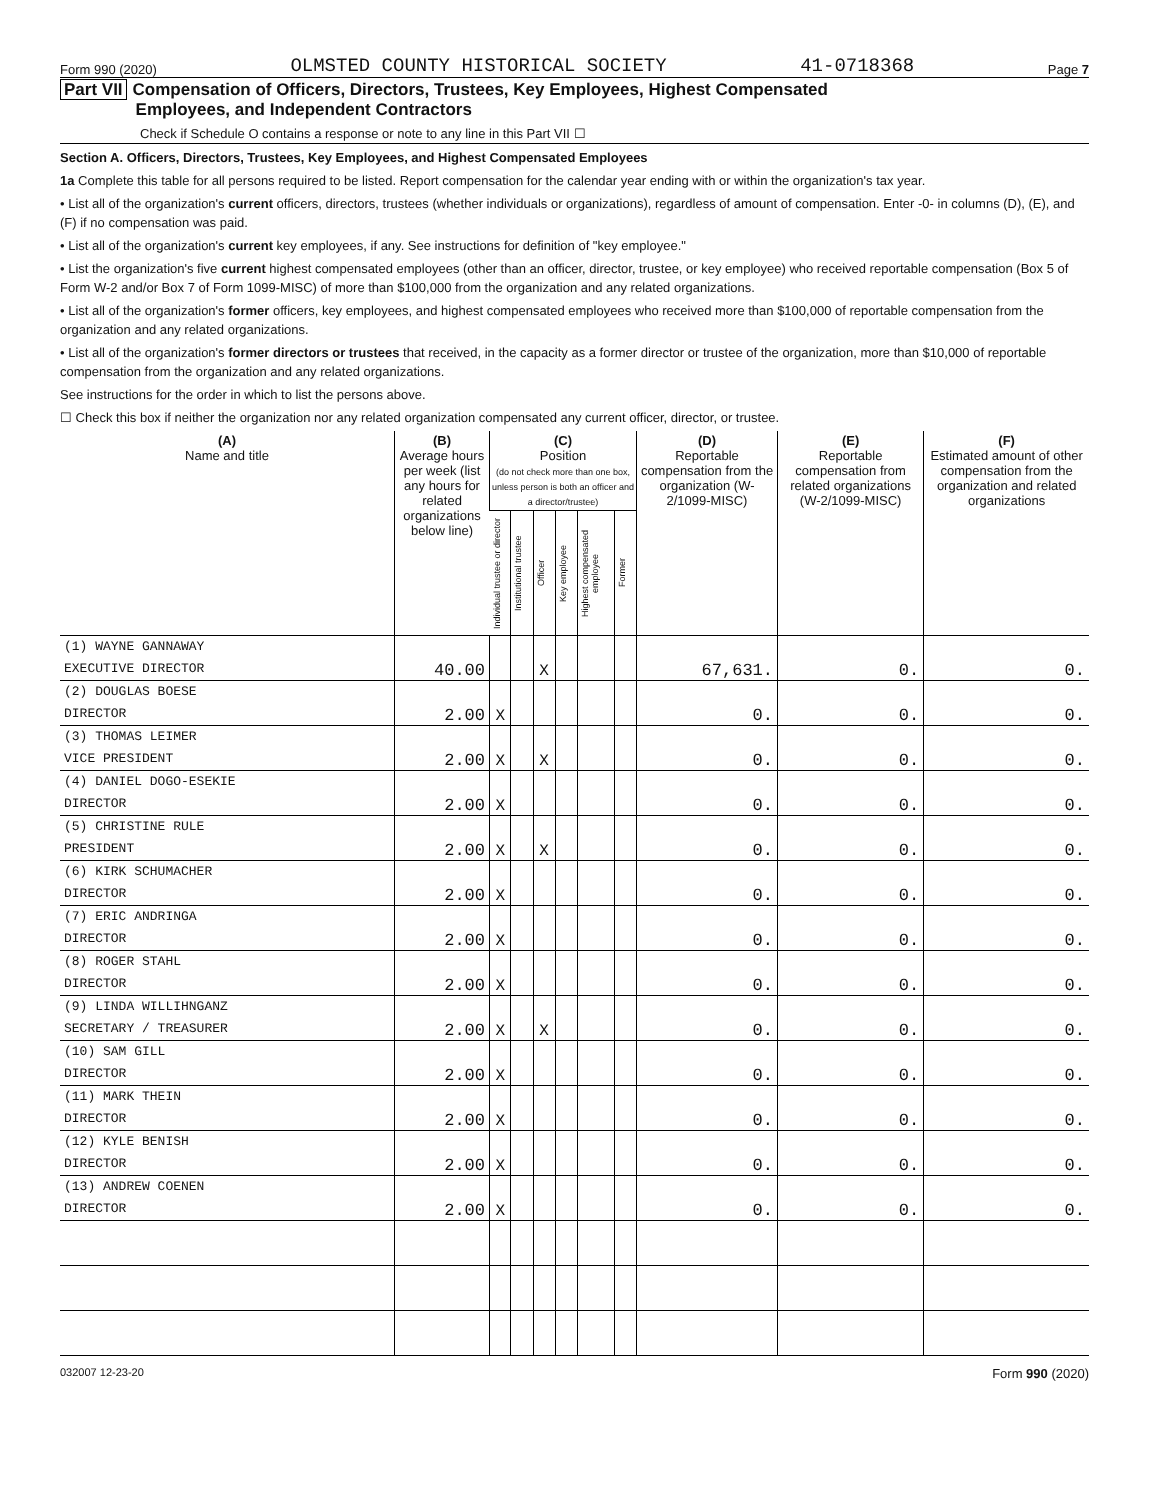Form 990 (2020) OLMSTED COUNTY HISTORICAL SOCIETY 41-0718368 Page 7
Part VII Compensation of Officers, Directors, Trustees, Key Employees, Highest Compensated
Employees, and Independent Contractors
Check if Schedule O contains a response or note to any line in this Part VII ☐
Section A. Officers, Directors, Trustees, Key Employees, and Highest Compensated Employees
1a Complete this table for all persons required to be listed. Report compensation for the calendar year ending with or within the organization's tax year.
• List all of the organization's current officers, directors, trustees (whether individuals or organizations), regardless of amount of compensation. Enter -0- in columns (D), (E), and (F) if no compensation was paid.
• List all of the organization's current key employees, if any. See instructions for definition of "key employee."
• List the organization's five current highest compensated employees (other than an officer, director, trustee, or key employee) who received reportable compensation (Box 5 of Form W-2 and/or Box 7 of Form 1099-MISC) of more than $100,000 from the organization and any related organizations.
• List all of the organization's former officers, key employees, and highest compensated employees who received more than $100,000 of reportable compensation from the organization and any related organizations.
• List all of the organization's former directors or trustees that received, in the capacity as a former director or trustee of the organization, more than $10,000 of reportable compensation from the organization and any related organizations.
See instructions for the order in which to list the persons above.
☐ Check this box if neither the organization nor any related organization compensated any current officer, director, or trustee.
| (A) Name and title | (B) Average hours per week (list any hours for related organizations below line) | (C) Position (do not check more than one box, unless person is both an officer and a director/trustee) | | | | | | (D) Reportable compensation from the organization (W-2/1099-MISC) | (E) Reportable compensation from related organizations (W-2/1099-MISC) | (F) Estimated amount of other compensation from the organization and related organizations |
| --- | --- | --- | --- | --- | --- | --- | --- | --- | --- | --- |
| | | Individual trustee or director | Institutional trustee | Officer | Key employee | Highest compensated employee | Former | | | |
| (1) WAYNE GANNAWAY EXECUTIVE DIRECTOR | 40.00 | | | X | | | | 67,631. | 0. | 0. |
| (2) DOUGLAS BOESE DIRECTOR | 2.00 | X | | | | | | 0. | 0. | 0. |
| (3) THOMAS LEIMER VICE PRESIDENT | 2.00 | X | | X | | | | 0. | 0. | 0. |
| (4) DANIEL DOGO-ESEKIE DIRECTOR | 2.00 | X | | | | | | 0. | 0. | 0. |
| (5) CHRISTINE RULE PRESIDENT | 2.00 | X | | X | | | | 0. | 0. | 0. |
| (6) KIRK SCHUMACHER DIRECTOR | 2.00 | X | | | | | | 0. | 0. | 0. |
| (7) ERIC ANDRINGA DIRECTOR | 2.00 | X | | | | | | 0. | 0. | 0. |
| (8) ROGER STAHL DIRECTOR | 2.00 | X | | | | | | 0. | 0. | 0. |
| (9) LINDA WILLIHNGANZ SECRETARY / TREASURER | 2.00 | X | | X | | | | 0. | 0. | 0. |
| (10) SAM GILL DIRECTOR | 2.00 | X | | | | | | 0. | 0. | 0. |
| (11) MARK THEIN DIRECTOR | 2.00 | X | | | | | | 0. | 0. | 0. |
| (12) KYLE BENISH DIRECTOR | 2.00 | X | | | | | | 0. | 0. | 0. |
| (13) ANDREW COENEN DIRECTOR | 2.00 | X | | | | | | 0. | 0. | 0. |
032007 12-23-20 Form 990 (2020)